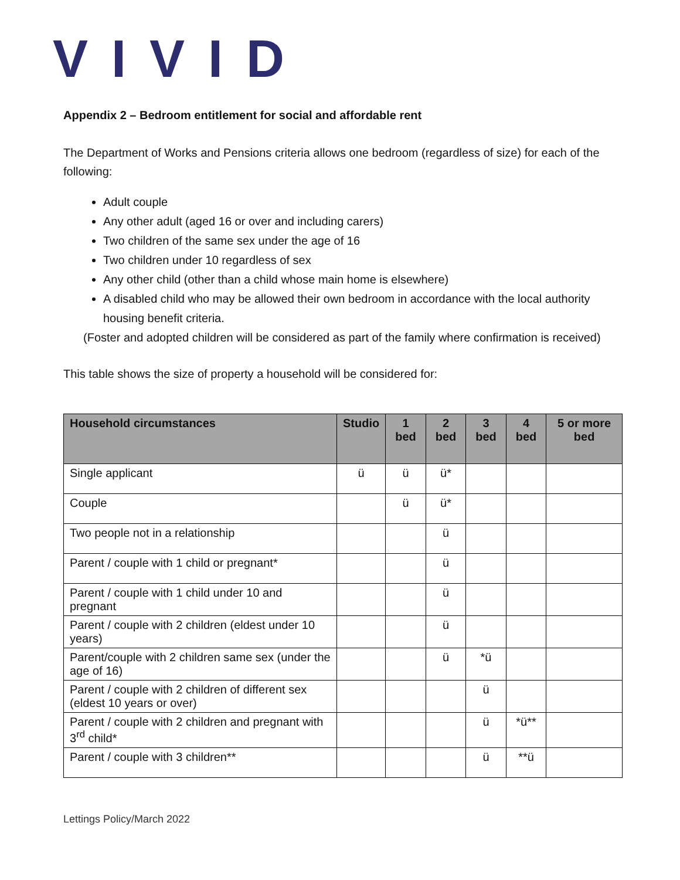VIVID
Appendix 2 – Bedroom entitlement for social and affordable rent
The Department of Works and Pensions criteria allows one bedroom (regardless of size) for each of the following:
Adult couple
Any other adult (aged 16 or over and including carers)
Two children of the same sex under the age of 16
Two children under 10 regardless of sex
Any other child (other than a child whose main home is elsewhere)
A disabled child who may be allowed their own bedroom in accordance with the local authority housing benefit criteria.
(Foster and adopted children will be considered as part of the family where confirmation is received)
This table shows the size of property a household will be considered for:
| Household circumstances | Studio | 1 bed | 2 bed | 3 bed | 4 bed | 5 or more bed |
| --- | --- | --- | --- | --- | --- | --- |
| Single applicant | ü | ü | ü* | | | |
| Couple | | ü | ü* | | | |
| Two people not in a relationship | | | ü | | | |
| Parent / couple with 1 child or pregnant* | | | ü | | | |
| Parent / couple with 1 child under 10 and pregnant | | | ü | | | |
| Parent / couple with 2 children (eldest under 10 years) | | | ü | | | |
| Parent/couple with 2 children same sex (under the age of 16) | | | ü | *ü | | |
| Parent / couple with 2 children of different sex (eldest 10 years or over) | | | | ü | | |
| Parent / couple with 2 children and pregnant with 3<sup>rd</sup> child* | | | | ü | *ü** | |
| Parent / couple with 3 children** | | | | ü | **ü | |
Lettings Policy/March 2022